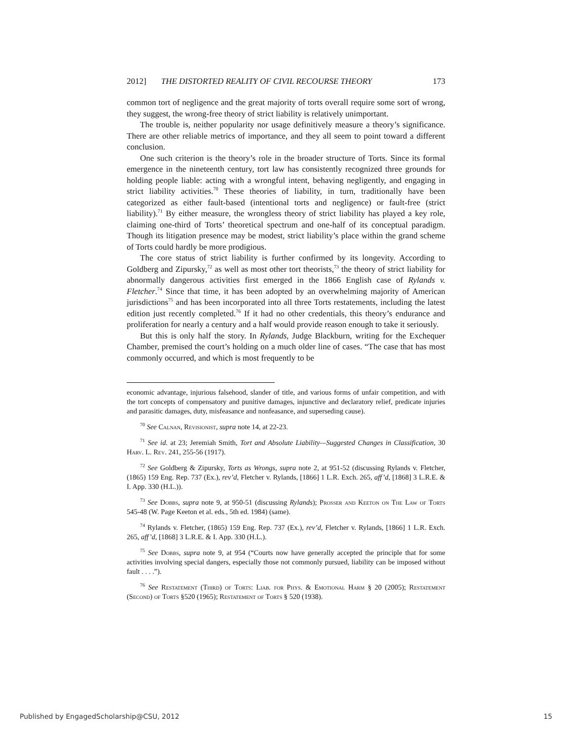2012] THE DISTORTED REALITY OF CIVIL RECOURSE THEORY 173
common tort of negligence and the great majority of torts overall require some sort of wrong, they suggest, the wrong-free theory of strict liability is relatively unimportant.
The trouble is, neither popularity nor usage definitively measure a theory’s significance. There are other reliable metrics of importance, and they all seem to point toward a different conclusion.
One such criterion is the theory’s role in the broader structure of Torts. Since its formal emergence in the nineteenth century, tort law has consistently recognized three grounds for holding people liable: acting with a wrongful intent, behaving negligently, and engaging in strict liability activities.<sup>70</sup> These theories of liability, in turn, traditionally have been categorized as either fault-based (intentional torts and negligence) or fault-free (strict liability).<sup>71</sup> By either measure, the wrongless theory of strict liability has played a key role, claiming one-third of Torts’ theoretical spectrum and one-half of its conceptual paradigm. Though its litigation presence may be modest, strict liability’s place within the grand scheme of Torts could hardly be more prodigious.
The core status of strict liability is further confirmed by its longevity. According to Goldberg and Zipursky,<sup>72</sup> as well as most other tort theorists,<sup>73</sup> the theory of strict liability for abnormally dangerous activities first emerged in the 1866 English case of Rylands v. Fletcher.<sup>74</sup> Since that time, it has been adopted by an overwhelming majority of American jurisdictions<sup>75</sup> and has been incorporated into all three Torts restatements, including the latest edition just recently completed.<sup>76</sup> If it had no other credentials, this theory’s endurance and proliferation for nearly a century and a half would provide reason enough to take it seriously.
But this is only half the story. In Rylands, Judge Blackburn, writing for the Exchequer Chamber, premised the court’s holding on a much older line of cases. “The case that has most commonly occurred, and which is most frequently to be
economic advantage, injurious falsehood, slander of title, and various forms of unfair competition, and with the tort concepts of compensatory and punitive damages, injunctive and declaratory relief, predicate injuries and parasitic damages, duty, misfeasance and nonfeasance, and superseding cause).
<sup>70</sup> See Calnan, Revisionist, supra note 14, at 22-23.
<sup>71</sup> See id. at 23; Jeremiah Smith, Tort and Absolute Liability—Suggested Changes in Classification, 30 Harv. L. Rev. 241, 255-56 (1917).
<sup>72</sup> See Goldberg & Zipursky, Torts as Wrongs, supra note 2, at 951-52 (discussing Rylands v. Fletcher, (1865) 159 Eng. Rep. 737 (Ex.), rev’d, Fletcher v. Rylands, [1866] 1 L.R. Exch. 265, aff’d, [1868] 3 L.R.E. & I. App. 330 (H.L.)).
<sup>73</sup> See Dobbs, supra note 9, at 950-51 (discussing Rylands); Prosser and Keeton on The Law of Torts 545-48 (W. Page Keeton et al. eds., 5th ed. 1984) (same).
<sup>74</sup> Rylands v. Fletcher, (1865) 159 Eng. Rep. 737 (Ex.), rev’d, Fletcher v. Rylands, [1866] 1 L.R. Exch. 265, aff’d, [1868] 3 L.R.E. & I. App. 330 (H.L.).
<sup>75</sup> See Dobbs, supra note 9, at 954 (“Courts now have generally accepted the principle that for some activities involving special dangers, especially those not commonly pursued, liability can be imposed without fault . . . .”).
<sup>76</sup> See Restatement (Third) of Torts: Liab. for Phys. & Emotional Harm § 20 (2005); Restatement (Second) of Torts §520 (1965); Restatement of Torts § 520 (1938).
Published by EngagedScholarship@CSU, 2012 15